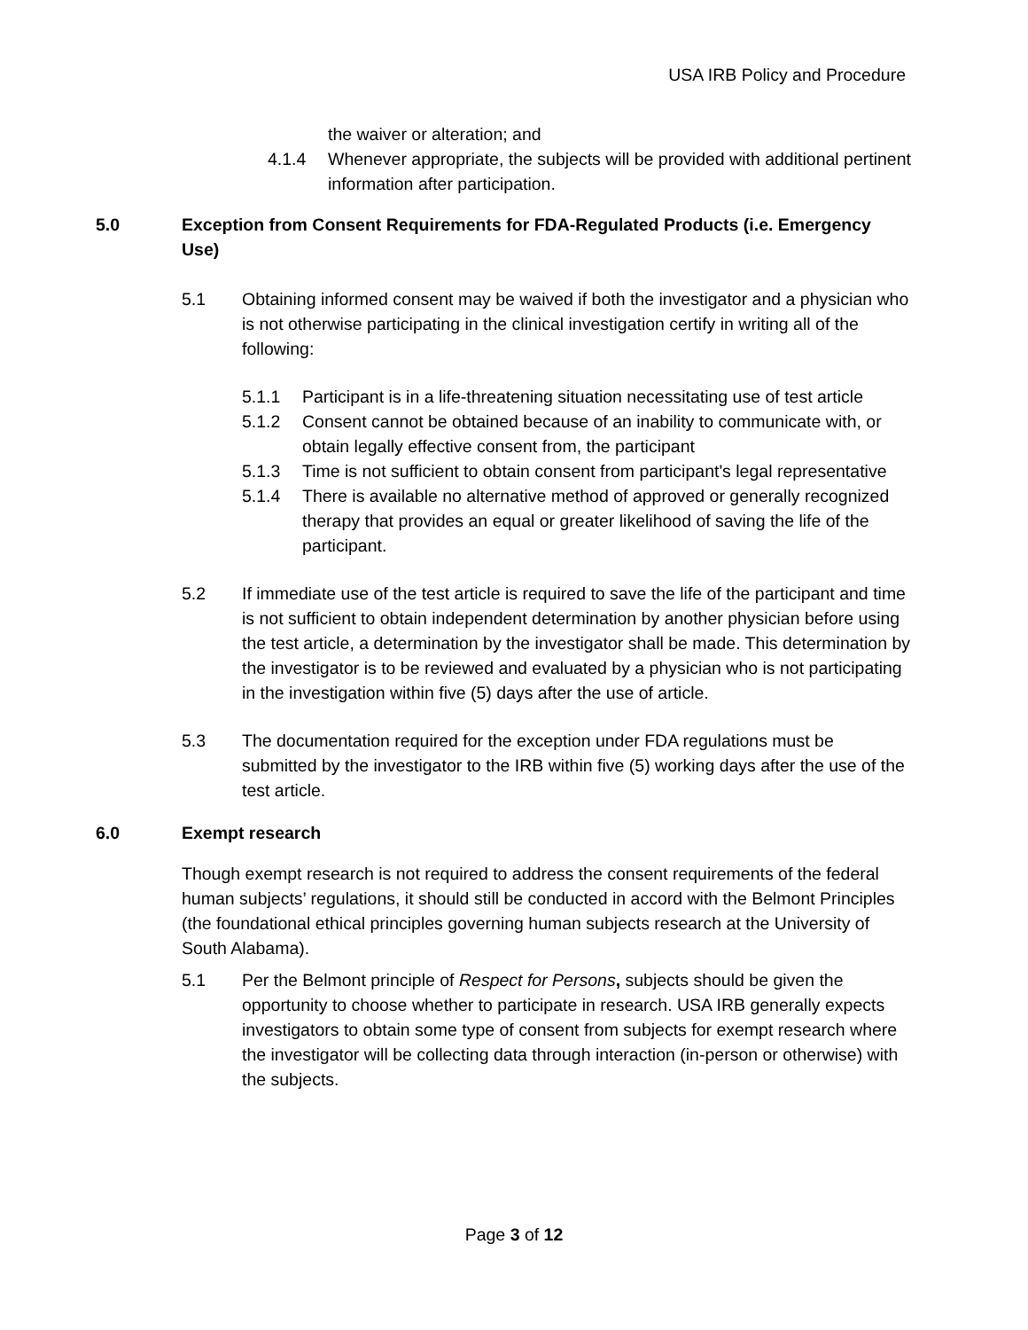USA IRB Policy and Procedure
the waiver or alteration; and
4.1.4 Whenever appropriate, the subjects will be provided with additional pertinent information after participation.
5.0 Exception from Consent Requirements for FDA-Regulated Products (i.e. Emergency Use)
5.1 Obtaining informed consent may be waived if both the investigator and a physician who is not otherwise participating in the clinical investigation certify in writing all of the following:
5.1.1 Participant is in a life-threatening situation necessitating use of test article
5.1.2 Consent cannot be obtained because of an inability to communicate with, or obtain legally effective consent from, the participant
5.1.3 Time is not sufficient to obtain consent from participant's legal representative
5.1.4 There is available no alternative method of approved or generally recognized therapy that provides an equal or greater likelihood of saving the life of the participant.
5.2 If immediate use of the test article is required to save the life of the participant and time is not sufficient to obtain independent determination by another physician before using the test article, a determination by the investigator shall be made. This determination by the investigator is to be reviewed and evaluated by a physician who is not participating in the investigation within five (5) days after the use of article.
5.3 The documentation required for the exception under FDA regulations must be submitted by the investigator to the IRB within five (5) working days after the use of the test article.
6.0 Exempt research
Though exempt research is not required to address the consent requirements of the federal human subjects’ regulations, it should still be conducted in accord with the Belmont Principles (the foundational ethical principles governing human subjects research at the University of South Alabama).
5.1 Per the Belmont principle of Respect for Persons, subjects should be given the opportunity to choose whether to participate in research. USA IRB generally expects investigators to obtain some type of consent from subjects for exempt research where the investigator will be collecting data through interaction (in-person or otherwise) with the subjects.
Page 3 of 12